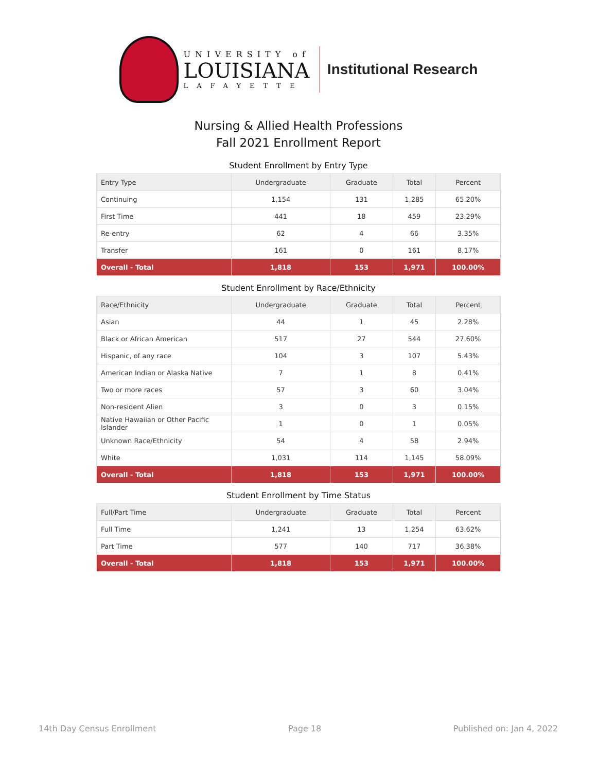UNIVERSITY of
LOUISIANA
LAFAYETTE
Institutional Research
Nursing & Allied Health Professions
Fall 2021 Enrollment Report
Student Enrollment by Entry Type
| Entry Type | Undergraduate | Graduate | Total | Percent |
| --- | --- | --- | --- | --- |
| Continuing | 1,154 | 131 | 1,285 | 65.20% |
| First Time | 441 | 18 | 459 | 23.29% |
| Re-entry | 62 | 4 | 66 | 3.35% |
| Transfer | 161 | 0 | 161 | 8.17% |
| Overall - Total | 1,818 | 153 | 1,971 | 100.00% |
Student Enrollment by Race/Ethnicity
| Race/Ethnicity | Undergraduate | Graduate | Total | Percent |
| --- | --- | --- | --- | --- |
| Asian | 44 | 1 | 45 | 2.28% |
| Black or African American | 517 | 27 | 544 | 27.60% |
| Hispanic, of any race | 104 | 3 | 107 | 5.43% |
| American Indian or Alaska Native | 7 | 1 | 8 | 0.41% |
| Two or more races | 57 | 3 | 60 | 3.04% |
| Non-resident Alien | 3 | 0 | 3 | 0.15% |
| Native Hawaiian or Other Pacific Islander | 1 | 0 | 1 | 0.05% |
| Unknown Race/Ethnicity | 54 | 4 | 58 | 2.94% |
| White | 1,031 | 114 | 1,145 | 58.09% |
| Overall - Total | 1,818 | 153 | 1,971 | 100.00% |
Student Enrollment by Time Status
| Full/Part Time | Undergraduate | Graduate | Total | Percent |
| --- | --- | --- | --- | --- |
| Full Time | 1,241 | 13 | 1,254 | 63.62% |
| Part Time | 577 | 140 | 717 | 36.38% |
| Overall - Total | 1,818 | 153 | 1,971 | 100.00% |
14th Day Census Enrollment Page 18 Published on: Jan 4, 2022